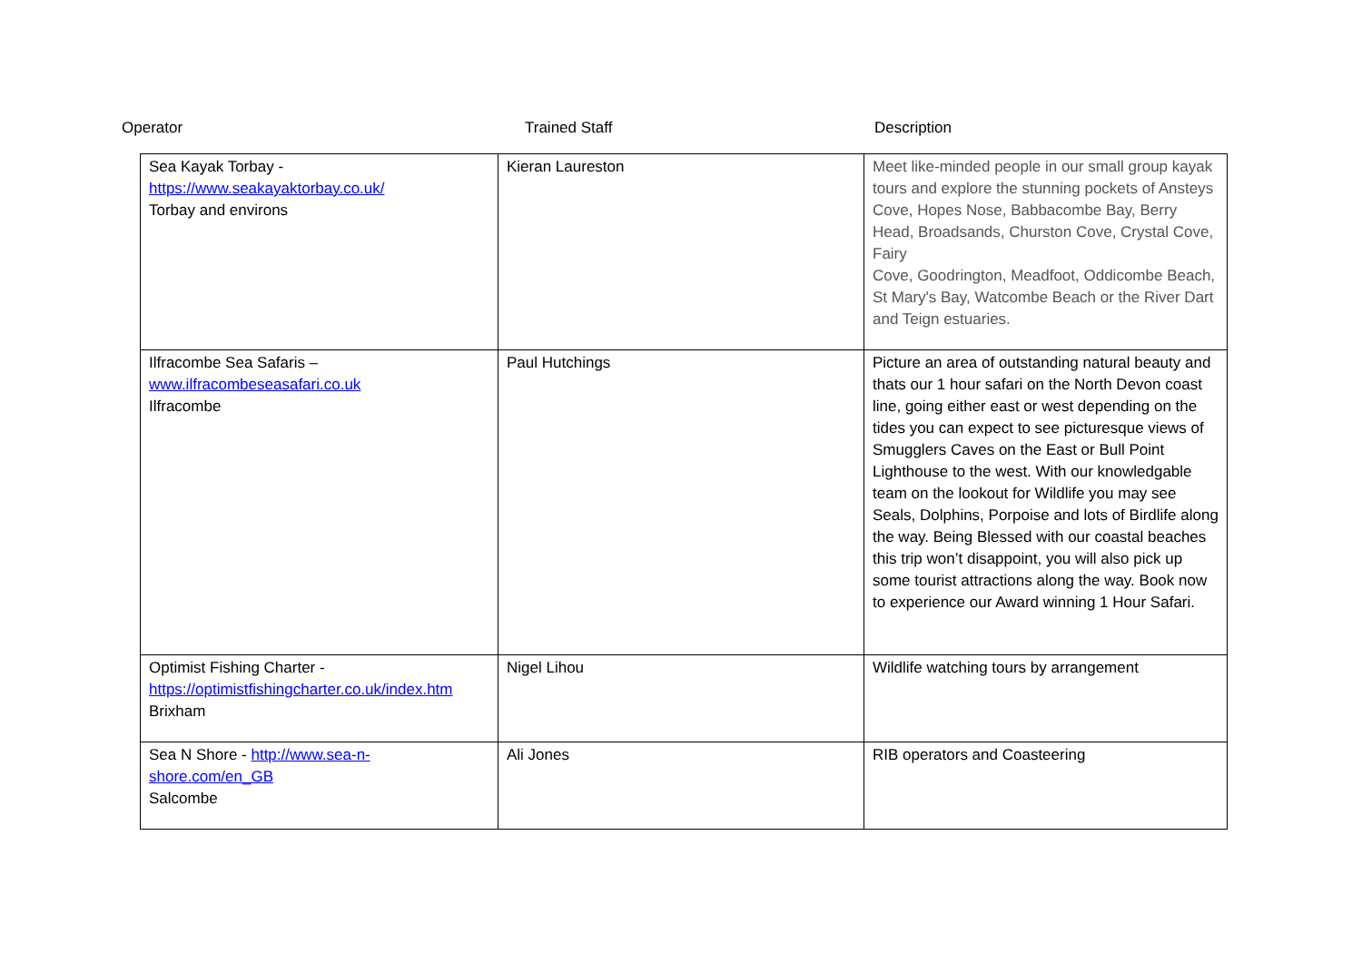Operator Trained Staff Description
| Sea Kayak Torbay - https://www.seakayaktorbay.co.uk/ Torbay and environs | Kieran Laureston | Meet like-minded people in our small group kayak tours and explore the stunning pockets of Ansteys Cove, Hopes Nose, Babbacombe Bay, Berry Head, Broadsands, Churston Cove, Crystal Cove, Fairy Cove, Goodrington, Meadfoot, Oddicombe Beach, St Mary's Bay, Watcombe Beach or the River Dart and Teign estuaries. |
| Ilfracombe Sea Safaris – www.ilfracombeseasafari.co.uk Ilfracombe | Paul Hutchings | Picture an area of outstanding natural beauty and thats our 1 hour safari on the North Devon coast line, going either east or west depending on the tides you can expect to see picturesque views of Smugglers Caves on the East or Bull Point Lighthouse to the west. With our knowledgable team on the lookout for Wildlife you may see Seals, Dolphins, Porpoise and lots of Birdlife along the way. Being Blessed with our coastal beaches this trip won’t disappoint, you will also pick up some tourist attractions along the way. Book now to experience our Award winning 1 Hour Safari. |
| Optimist Fishing Charter - https://optimistfishingcharter.co.uk/index.htm Brixham | Nigel Lihou | Wildlife watching tours by arrangement |
| Sea N Shore - http://www.sea-n-shore.com/en_GB Salcombe | Ali Jones | RIB operators and Coasteering |